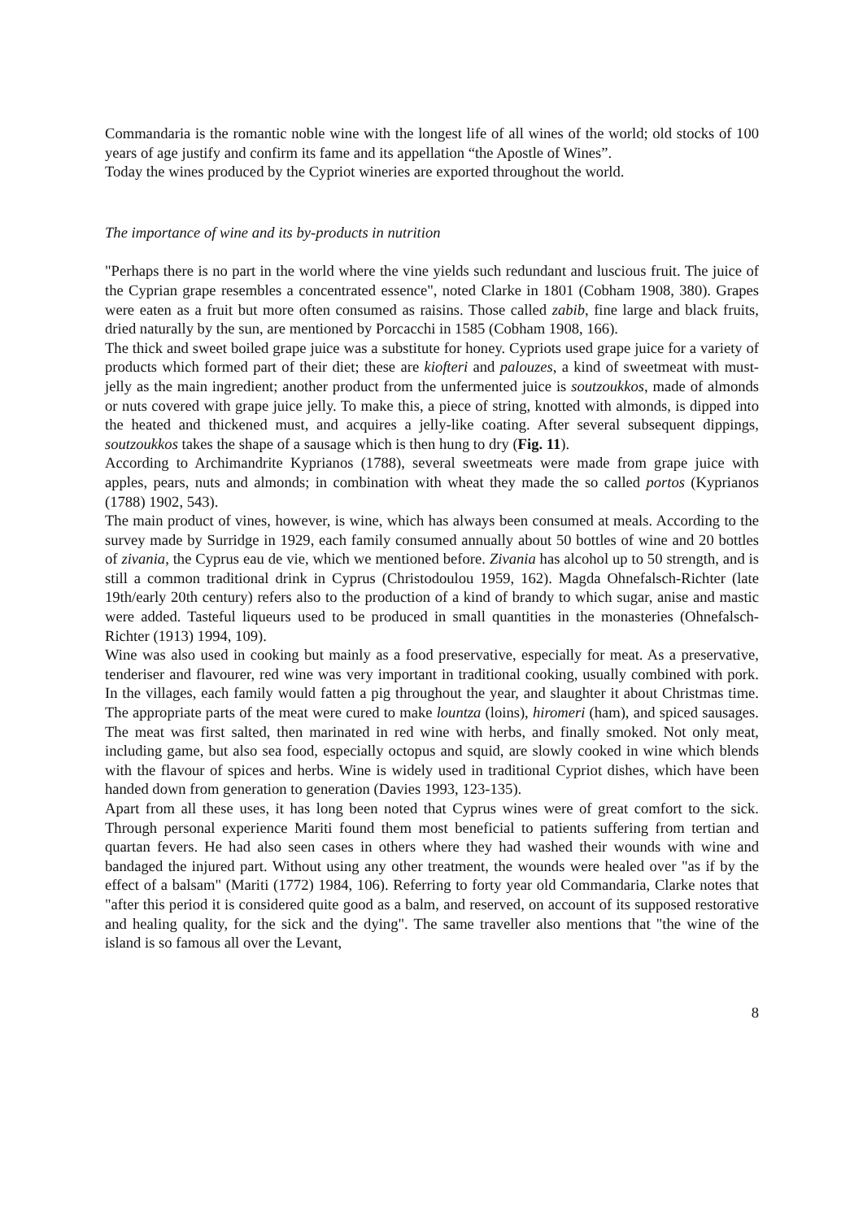Commandaria is the romantic noble wine with the longest life of all wines of the world; old stocks of 100 years of age justify and confirm its fame and its appellation “the Apostle of Wines”.
Today the wines produced by the Cypriot wineries are exported throughout the world.
The importance of wine and its by-products in nutrition
"Perhaps there is no part in the world where the vine yields such redundant and luscious fruit. The juice of the Cyprian grape resembles a concentrated essence", noted Clarke in 1801 (Cobham 1908, 380). Grapes were eaten as a fruit but more often consumed as raisins. Those called zabib, fine large and black fruits, dried naturally by the sun, are mentioned by Porcacchi in 1585 (Cobham 1908, 166).
The thick and sweet boiled grape juice was a substitute for honey. Cypriots used grape juice for a variety of products which formed part of their diet; these are kiofteri and palouzes, a kind of sweetmeat with must-jelly as the main ingredient; another product from the unfermented juice is soutzoukkos, made of almonds or nuts covered with grape juice jelly. To make this, a piece of string, knotted with almonds, is dipped into the heated and thickened must, and acquires a jelly-like coating. After several subsequent dippings, soutzoukkos takes the shape of a sausage which is then hung to dry (Fig. 11).
According to Archimandrite Kyprianos (1788), several sweetmeats were made from grape juice with apples, pears, nuts and almonds; in combination with wheat they made the so called portos (Kyprianos (1788) 1902, 543).
The main product of vines, however, is wine, which has always been consumed at meals. According to the survey made by Surridge in 1929, each family consumed annually about 50 bottles of wine and 20 bottles of zivania, the Cyprus eau de vie, which we mentioned before. Zivania has alcohol up to 50 strength, and is still a common traditional drink in Cyprus (Christodoulou 1959, 162). Magda Ohnefalsch-Richter (late 19th/early 20th century) refers also to the production of a kind of brandy to which sugar, anise and mastic were added. Tasteful liqueurs used to be produced in small quantities in the monasteries (Ohnefalsch-Richter (1913) 1994, 109).
Wine was also used in cooking but mainly as a food preservative, especially for meat. As a preservative, tenderiser and flavourer, red wine was very important in traditional cooking, usually combined with pork. In the villages, each family would fatten a pig throughout the year, and slaughter it about Christmas time. The appropriate parts of the meat were cured to make lountza (loins), hiromeri (ham), and spiced sausages. The meat was first salted, then marinated in red wine with herbs, and finally smoked. Not only meat, including game, but also sea food, especially octopus and squid, are slowly cooked in wine which blends with the flavour of spices and herbs. Wine is widely used in traditional Cypriot dishes, which have been handed down from generation to generation (Davies 1993, 123-135).
Apart from all these uses, it has long been noted that Cyprus wines were of great comfort to the sick. Through personal experience Mariti found them most beneficial to patients suffering from tertian and quartan fevers. He had also seen cases in others where they had washed their wounds with wine and bandaged the injured part. Without using any other treatment, the wounds were healed over "as if by the effect of a balsam" (Mariti (1772) 1984, 106). Referring to forty year old Commandaria, Clarke notes that "after this period it is considered quite good as a balm, and reserved, on account of its supposed restorative and healing quality, for the sick and the dying". The same traveller also mentions that "the wine of the island is so famous all over the Levant,
8